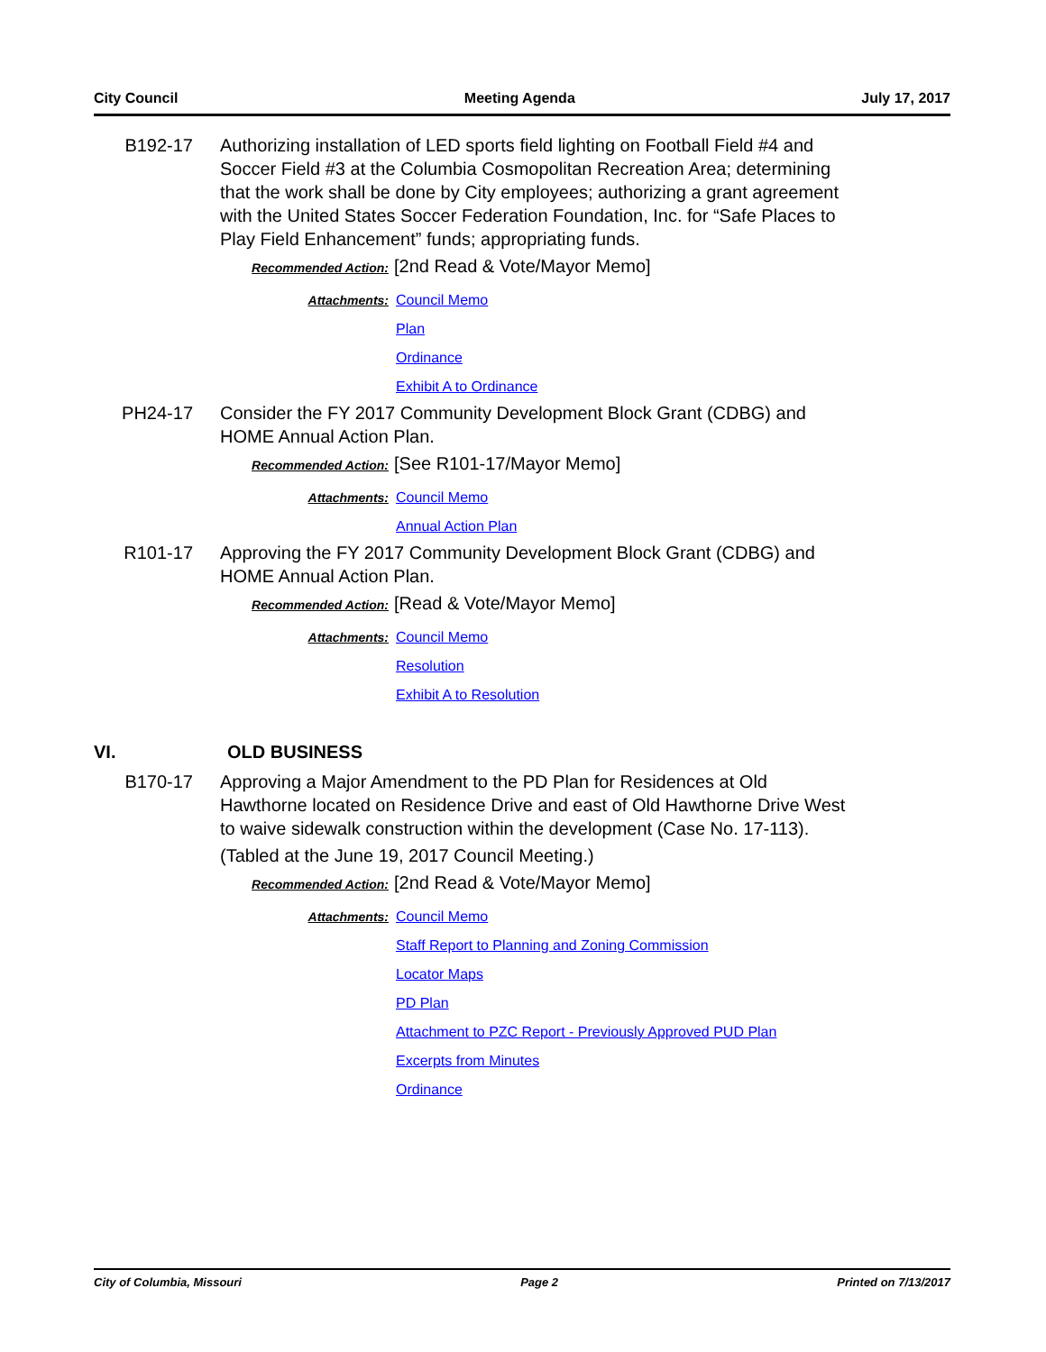City Council Meeting Agenda July 17, 2017
B192-17 Authorizing installation of LED sports field lighting on Football Field #4 and Soccer Field #3 at the Columbia Cosmopolitan Recreation Area; determining that the work shall be done by City employees; authorizing a grant agreement with the United States Soccer Federation Foundation, Inc. for “Safe Places to Play Field Enhancement” funds; appropriating funds.
Recommended Action: [2nd Read & Vote/Mayor Memo]
Attachments: Council Memo
Plan
Ordinance
Exhibit A to Ordinance
PH24-17 Consider the FY 2017 Community Development Block Grant (CDBG) and HOME Annual Action Plan.
Recommended Action: [See R101-17/Mayor Memo]
Attachments: Council Memo
Annual Action Plan
R101-17 Approving the FY 2017 Community Development Block Grant (CDBG) and HOME Annual Action Plan.
Recommended Action: [Read & Vote/Mayor Memo]
Attachments: Council Memo
Resolution
Exhibit A to Resolution
VI. OLD BUSINESS
B170-17 Approving a Major Amendment to the PD Plan for Residences at Old Hawthorne located on Residence Drive and east of Old Hawthorne Drive West to waive sidewalk construction within the development (Case No. 17-113).
(Tabled at the June 19, 2017 Council Meeting.)
Recommended Action: [2nd Read & Vote/Mayor Memo]
Attachments: Council Memo
Staff Report to Planning and Zoning Commission
Locator Maps
PD Plan
Attachment to PZC Report - Previously Approved PUD Plan
Excerpts from Minutes
Ordinance
City of Columbia, Missouri Page 2 Printed on 7/13/2017